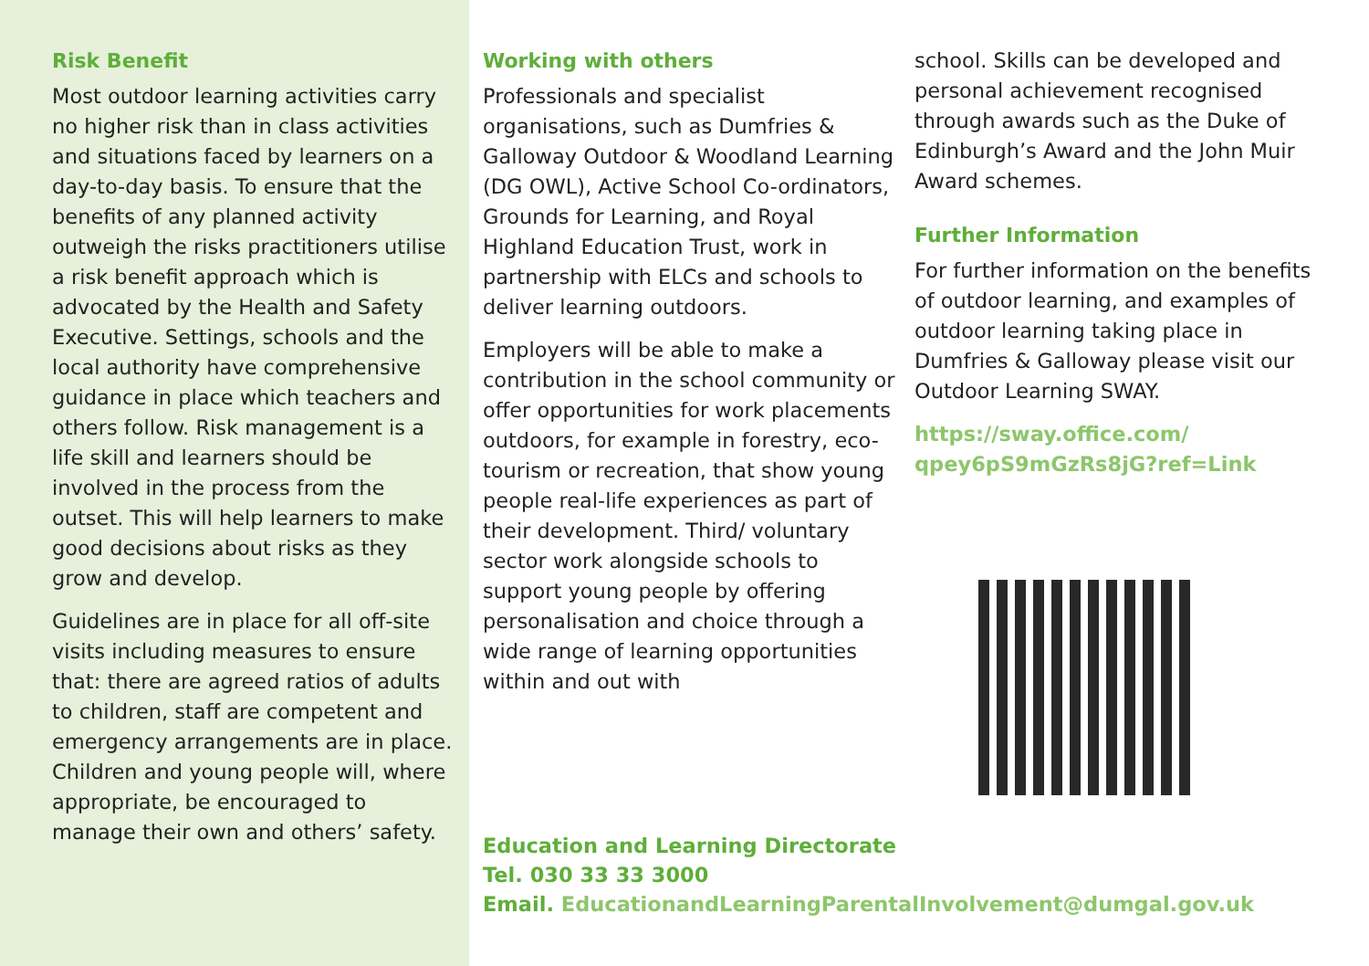Risk Benefit
Most outdoor learning activities carry no higher risk than in class activities and situations faced by learners on a day-to-day basis. To ensure that the benefits of any planned activity outweigh the risks practitioners utilise a risk benefit approach which is advocated by the Health and Safety Executive. Settings, schools and the local authority have comprehensive guidance in place which teachers and others follow. Risk management is a life skill and learners should be involved in the process from the outset. This will help learners to make good decisions about risks as they grow and develop.
Guidelines are in place for all off-site visits including measures to ensure that: there are agreed ratios of adults to children, staff are competent and emergency arrangements are in place. Children and young people will, where appropriate, be encouraged to manage their own and others’ safety.
Working with others
Professionals and specialist organisations, such as Dumfries & Galloway Outdoor & Woodland Learning (DG OWL), Active School Co-ordinators, Grounds for Learning, and Royal Highland Education Trust, work in partnership with ELCs and schools to deliver learning outdoors.
Employers will be able to make a contribution in the school community or offer opportunities for work placements outdoors, for example in forestry, eco-tourism or recreation, that show young people real-life experiences as part of their development. Third/ voluntary sector work alongside schools to support young people by offering personalisation and choice through a wide range of learning opportunities within and out with
Education and Learning Directorate
Tel. 030 33 33 3000
Email. EducationandLearningParentalInvolvement@dumgal.gov.uk
school. Skills can be developed and personal achievement recognised through awards such as the Duke of Edinburgh’s Award and the John Muir Award schemes.
Further Information
For further information on the benefits of outdoor learning, and examples of outdoor learning taking place in Dumfries & Galloway please visit our Outdoor Learning SWAY.
https://sway.office.com/
qpey6pS9mGzRs8jG?ref=Link